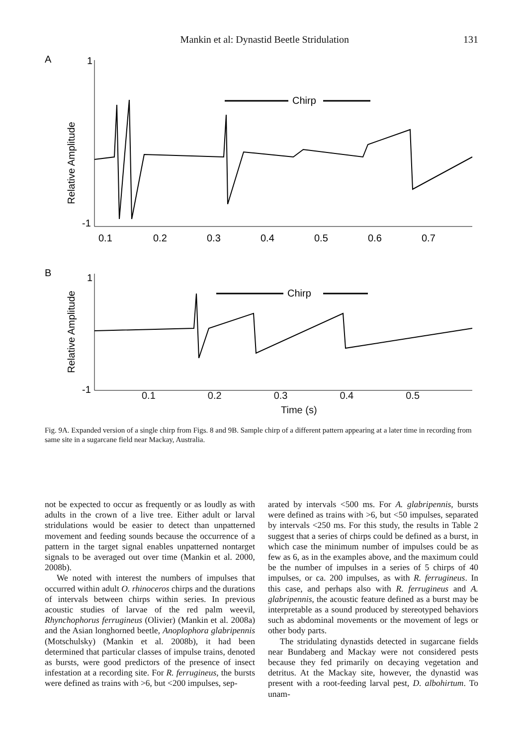Mankin et al: Dynastid Beetle Stridulation 131
A
1
-1
Relative Amplitude
Chirp
0.1
0.2
0.3
0.4
0.5
0.6
0.7
B
1
-1
Relative Amplitude
Chirp
0.1 0.2 0.3 0.4 0.5
Time (s)
Fig. 9A. Expanded version of a single chirp from Figs. 8 and 9B. Sample chirp of a different pattern appearing at a later time in recording from same site in a sugarcane field near Mackay, Australia.
not be expected to occur as frequently or as loudly as with adults in the crown of a live tree. Either adult or larval stridulations would be easier to detect than unpatterned movement and feeding sounds because the occurrence of a pattern in the target signal enables unpatterned nontarget signals to be averaged out over time (Mankin et al. 2000, 2008b).
We noted with interest the numbers of impulses that occurred within adult O. rhinoceros chirps and the durations of intervals between chirps within series. In previous acoustic studies of larvae of the red palm weevil, Rhynchophorus ferrugineus (Olivier) (Mankin et al. 2008a) and the Asian longhorned beetle, Anoplophora glabripennis (Motschulsky) (Mankin et al. 2008b), it had been determined that particular classes of impulse trains, denoted as bursts, were good predictors of the presence of insect infestation at a recording site. For R. ferrugineus, the bursts were defined as trains with >6, but <200 impulses, sep-
arated by intervals <500 ms. For A. glabripennis, bursts were defined as trains with >6, but <50 impulses, separated by intervals <250 ms. For this study, the results in Table 2 suggest that a series of chirps could be defined as a burst, in which case the minimum number of impulses could be as few as 6, as in the examples above, and the maximum could be the number of impulses in a series of 5 chirps of 40 impulses, or ca. 200 impulses, as with R. ferrugineus. In this case, and perhaps also with R. ferrugineus and A. glabripennis, the acoustic feature defined as a burst may be interpretable as a sound produced by stereotyped behaviors such as abdominal movements or the movement of legs or other body parts.
The stridulating dynastids detected in sugarcane fields near Bundaberg and Mackay were not considered pests because they fed primarily on decaying vegetation and detritus. At the Mackay site, however, the dynastid was present with a root-feeding larval pest, D. albohirtum. To unam-